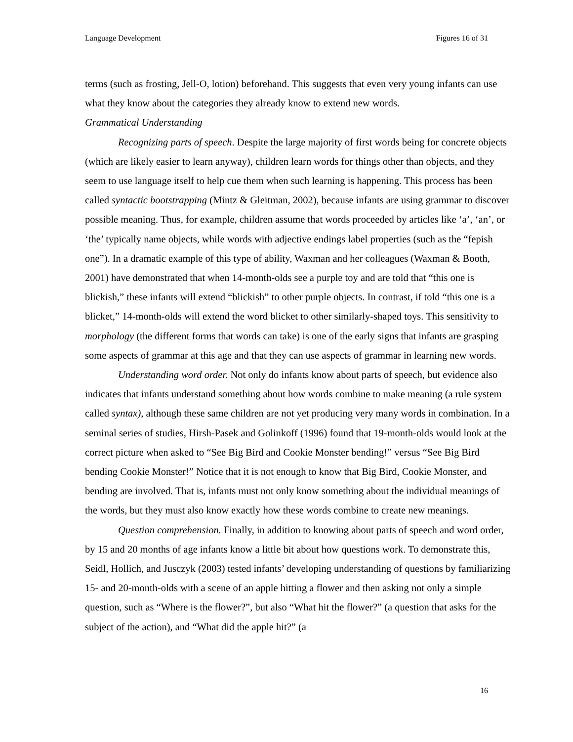Language Development Figures 16 of 31
terms (such as frosting, Jell-O, lotion) beforehand. This suggests that even very young infants can use what they know about the categories they already know to extend new words.
Grammatical Understanding
Recognizing parts of speech. Despite the large majority of first words being for concrete objects (which are likely easier to learn anyway), children learn words for things other than objects, and they seem to use language itself to help cue them when such learning is happening. This process has been called syntactic bootstrapping (Mintz & Gleitman, 2002), because infants are using grammar to discover possible meaning. Thus, for example, children assume that words proceeded by articles like ‘a’, ‘an’, or ‘the’ typically name objects, while words with adjective endings label properties (such as the “fepish one”). In a dramatic example of this type of ability, Waxman and her colleagues (Waxman & Booth, 2001) have demonstrated that when 14-month-olds see a purple toy and are told that “this one is blickish,” these infants will extend “blickish” to other purple objects. In contrast, if told “this one is a blicket,” 14-month-olds will extend the word blicket to other similarly-shaped toys. This sensitivity to morphology (the different forms that words can take) is one of the early signs that infants are grasping some aspects of grammar at this age and that they can use aspects of grammar in learning new words.
Understanding word order. Not only do infants know about parts of speech, but evidence also indicates that infants understand something about how words combine to make meaning (a rule system called syntax), although these same children are not yet producing very many words in combination. In a seminal series of studies, Hirsh-Pasek and Golinkoff (1996) found that 19-month-olds would look at the correct picture when asked to “See Big Bird and Cookie Monster bending!” versus “See Big Bird bending Cookie Monster!” Notice that it is not enough to know that Big Bird, Cookie Monster, and bending are involved. That is, infants must not only know something about the individual meanings of the words, but they must also know exactly how these words combine to create new meanings.
Question comprehension. Finally, in addition to knowing about parts of speech and word order, by 15 and 20 months of age infants know a little bit about how questions work. To demonstrate this, Seidl, Hollich, and Jusczyk (2003) tested infants’ developing understanding of questions by familiarizing 15- and 20-month-olds with a scene of an apple hitting a flower and then asking not only a simple question, such as “Where is the flower?”, but also “What hit the flower?” (a question that asks for the subject of the action), and “What did the apple hit?” (a
16